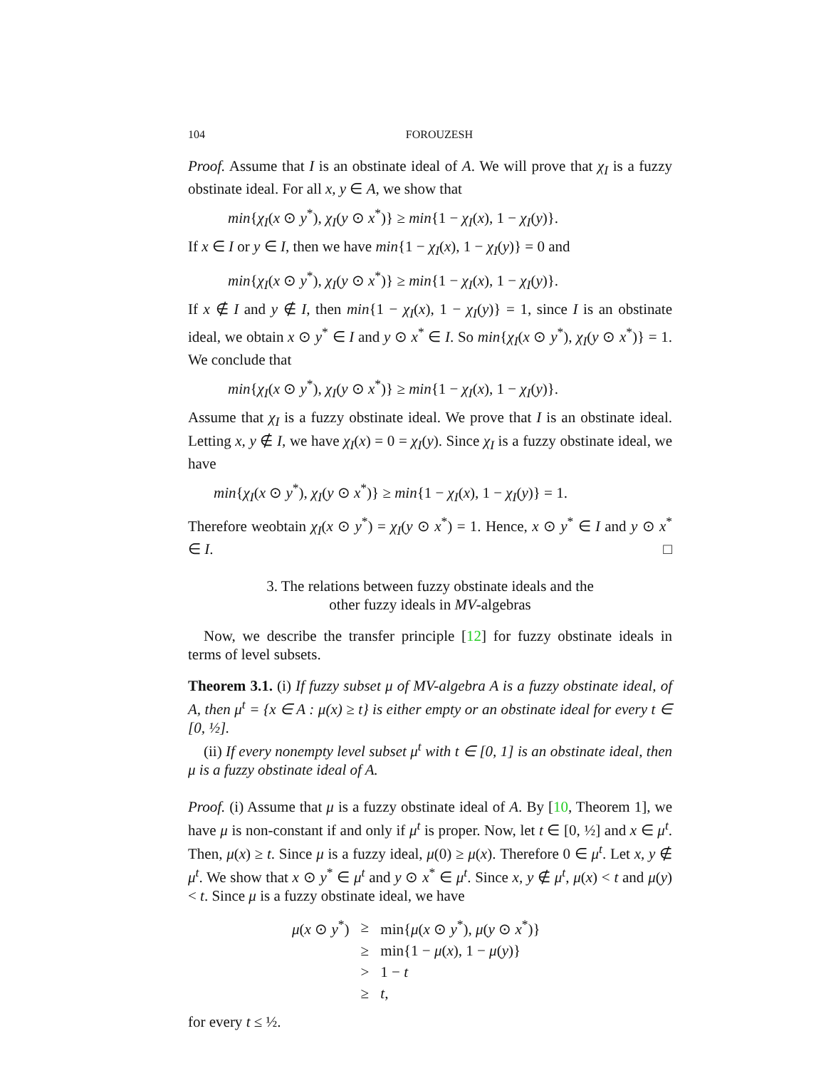104 FOROUZESH
Proof. Assume that I is an obstinate ideal of A. We will prove that χ<sub>I</sub> is a fuzzy obstinate ideal. For all x, y ∈ A, we show that
min{χ<sub>I</sub>(x ⊙ y<sup>*</sup>), χ<sub>I</sub>(y ⊙ x<sup>*</sup>)} ≥ min{1 − χ<sub>I</sub>(x), 1 − χ<sub>I</sub>(y)}.
If x ∈ I or y ∈ I, then we have min{1 − χ<sub>I</sub>(x), 1 − χ<sub>I</sub>(y)} = 0 and
min{χ<sub>I</sub>(x ⊙ y<sup>*</sup>), χ<sub>I</sub>(y ⊙ x<sup>*</sup>)} ≥ min{1 − χ<sub>I</sub>(x), 1 − χ<sub>I</sub>(y)}.
If x ∉ I and y ∉ I, then min{1 − χ<sub>I</sub>(x), 1 − χ<sub>I</sub>(y)} = 1, since I is an obstinate ideal, we obtain x ⊙ y<sup>*</sup> ∈ I and y ⊙ x<sup>*</sup> ∈ I. So min{χ<sub>I</sub>(x ⊙ y<sup>*</sup>), χ<sub>I</sub>(y ⊙ x<sup>*</sup>)} = 1. We conclude that
min{χ<sub>I</sub>(x ⊙ y<sup>*</sup>), χ<sub>I</sub>(y ⊙ x<sup>*</sup>)} ≥ min{1 − χ<sub>I</sub>(x), 1 − χ<sub>I</sub>(y)}.
Assume that χ<sub>I</sub> is a fuzzy obstinate ideal. We prove that I is an obstinate ideal. Letting x, y ∉ I, we have χ<sub>I</sub>(x) = 0 = χ<sub>I</sub>(y). Since χ<sub>I</sub> is a fuzzy obstinate ideal, we have
min{χ<sub>I</sub>(x ⊙ y<sup>*</sup>), χ<sub>I</sub>(y ⊙ x<sup>*</sup>)} ≥ min{1 − χ<sub>I</sub>(x), 1 − χ<sub>I</sub>(y)} = 1.
Therefore weobtain χ<sub>I</sub>(x ⊙ y<sup>*</sup>) = χ<sub>I</sub>(y ⊙ x<sup>*</sup>) = 1. Hence, x ⊙ y<sup>*</sup> ∈ I and y ⊙ x<sup>*</sup> ∈ I. □
3. The relations between fuzzy obstinate ideals and the
other fuzzy ideals in MV-algebras
Now, we describe the transfer principle [12] for fuzzy obstinate ideals in terms of level subsets.
Theorem 3.1. (i) If fuzzy subset μ of MV-algebra A is a fuzzy obstinate ideal, of A, then μ<sup>t</sup> = {x ∈ A : μ(x) ≥ t} is either empty or an obstinate ideal for every t ∈ [0, ½].
(ii) If every nonempty level subset μ<sup>t</sup> with t ∈ [0, 1] is an obstinate ideal, then μ is a fuzzy obstinate ideal of A.
Proof. (i) Assume that μ is a fuzzy obstinate ideal of A. By [10, Theorem 1], we have μ is non-constant if and only if μ<sup>t</sup> is proper. Now, let t ∈ [0, ½] and x ∈ μ<sup>t</sup>. Then, μ(x) ≥ t. Since μ is a fuzzy ideal, μ(0) ≥ μ(x). Therefore 0 ∈ μ<sup>t</sup>. Let x, y ∉ μ<sup>t</sup>. We show that x ⊙ y<sup>*</sup> ∈ μ<sup>t</sup> and y ⊙ x<sup>*</sup> ∈ μ<sup>t</sup>. Since x, y ∉ μ<sup>t</sup>, μ(x) < t and μ(y) < t. Since μ is a fuzzy obstinate ideal, we have
| μ ( x ⊙ y<sup>*</sup>) | ≥ | min{ μ ( x ⊙ y<sup>*</sup>), μ ( y ⊙ x<sup>*</sup>)} |
| | ≥ | min{1 − μ ( x ), 1 − μ ( y )} |
| | > | 1 − t |
| | ≥ | t , |
for every t ≤ ½.